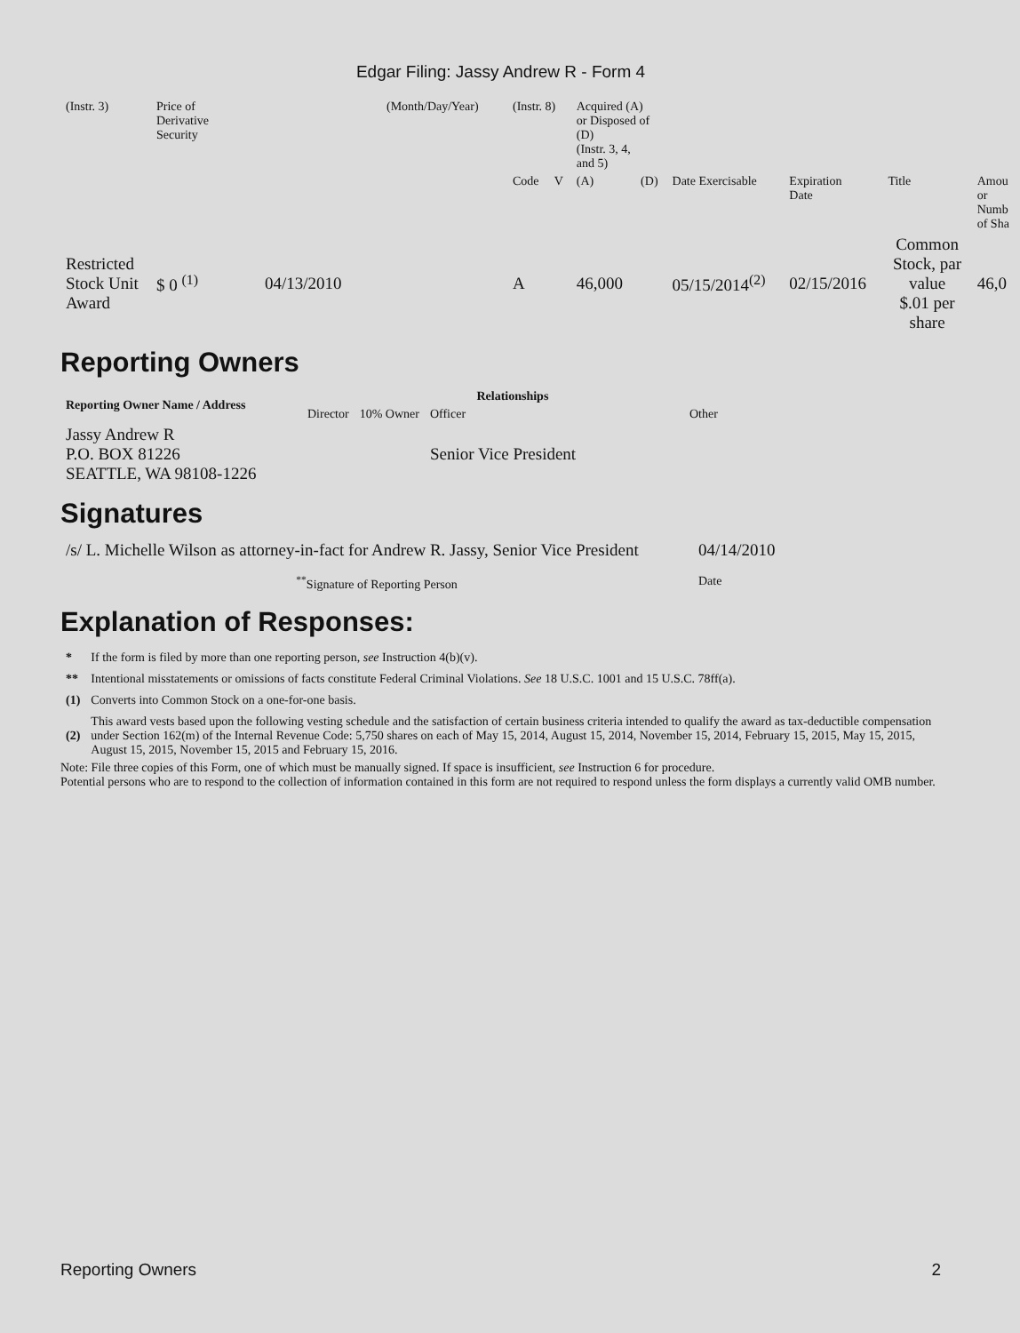Edgar Filing: Jassy Andrew R - Form 4
| (Instr. 3) | Price of Derivative Security | | (Month/Day/Year) | (Instr. 8) | | Acquired (A) or Disposed of (D) (Instr. 3, 4, and 5) | | | | | |
| | | | | Code | V | (A) | (D) | Date Exercisable | Expiration Date | Title | Amou or Numb of Sha |
| Restricted Stock Unit Award | $ 0 <sup>(1)</sup> | 04/13/2010 | | A | | 46,000 | | 05/15/2014<sup>(2)</sup> | 02/15/2016 | Common Stock, par value $.01 per share | 46,0 |
Reporting Owners
| Reporting Owner Name / Address | Relationships | | | |
| --- | --- | --- | --- | --- |
| | Director | 10% Owner | Officer | Other |
| Jassy Andrew R P.O. BOX 81226 SEATTLE, WA 98108-1226 | | | Senior Vice President | |
Signatures
| /s/ L. Michelle Wilson as attorney-in-fact for Andrew R. Jassy, Senior Vice President | 04/14/2010 |
| <sup>**</sup> Signature of Reporting Person | Date |
Explanation of Responses:
| * | If the form is filed by more than one reporting person, see Instruction 4(b)(v). |
| ** | Intentional misstatements or omissions of facts constitute Federal Criminal Violations. See 18 U.S.C. 1001 and 15 U.S.C. 78ff(a). |
| (1) | Converts into Common Stock on a one-for-one basis. |
| (2) | This award vests based upon the following vesting schedule and the satisfaction of certain business criteria intended to qualify the award as tax-deductible compensation under Section 162(m) of the Internal Revenue Code: 5,750 shares on each of May 15, 2014, August 15, 2014, November 15, 2014, February 15, 2015, May 15, 2015, August 15, 2015, November 15, 2015 and February 15, 2016. |
Note: File three copies of this Form, one of which must be manually signed. If space is insufficient, see Instruction 6 for procedure.
Potential persons who are to respond to the collection of information contained in this form are not required to respond unless the form displays a currently valid OMB number.
Reporting Owners 2